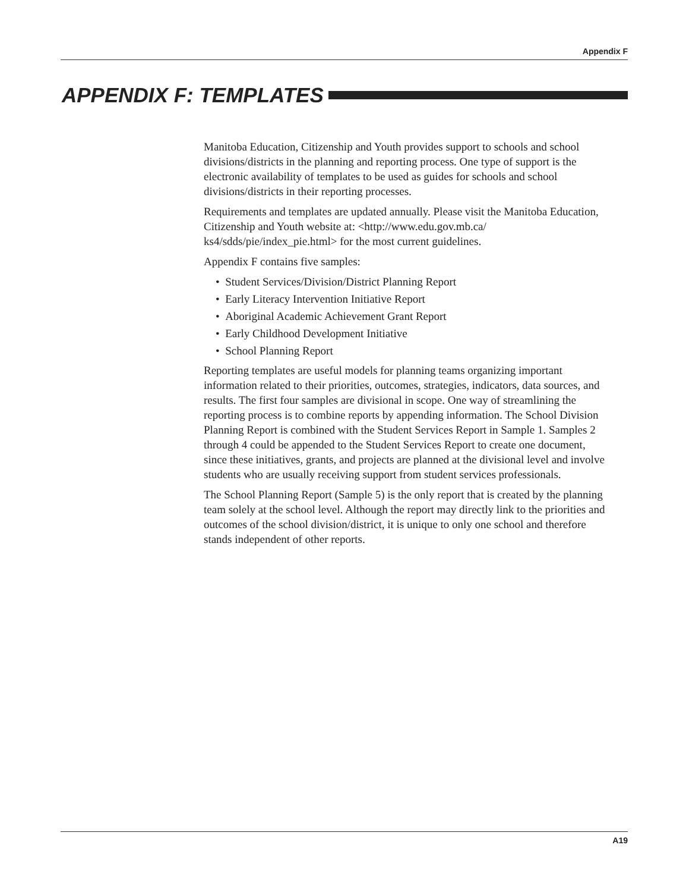Appendix F
APPENDIX F: TEMPLATES
Manitoba Education, Citizenship and Youth provides support to schools and school divisions/districts in the planning and reporting process. One type of support is the electronic availability of templates to be used as guides for schools and school divisions/districts in their reporting processes.
Requirements and templates are updated annually. Please visit the Manitoba Education, Citizenship and Youth website at: <http://www.edu.gov.mb.ca/ ks4/sdds/pie/index_pie.html> for the most current guidelines.
Appendix F contains five samples:
• Student Services/Division/District Planning Report
• Early Literacy Intervention Initiative Report
• Aboriginal Academic Achievement Grant Report
• Early Childhood Development Initiative
• School Planning Report
Reporting templates are useful models for planning teams organizing important information related to their priorities, outcomes, strategies, indicators, data sources, and results. The first four samples are divisional in scope. One way of streamlining the reporting process is to combine reports by appending information. The School Division Planning Report is combined with the Student Services Report in Sample 1. Samples 2 through 4 could be appended to the Student Services Report to create one document, since these initiatives, grants, and projects are planned at the divisional level and involve students who are usually receiving support from student services professionals.
The School Planning Report (Sample 5) is the only report that is created by the planning team solely at the school level. Although the report may directly link to the priorities and outcomes of the school division/district, it is unique to only one school and therefore stands independent of other reports.
A19